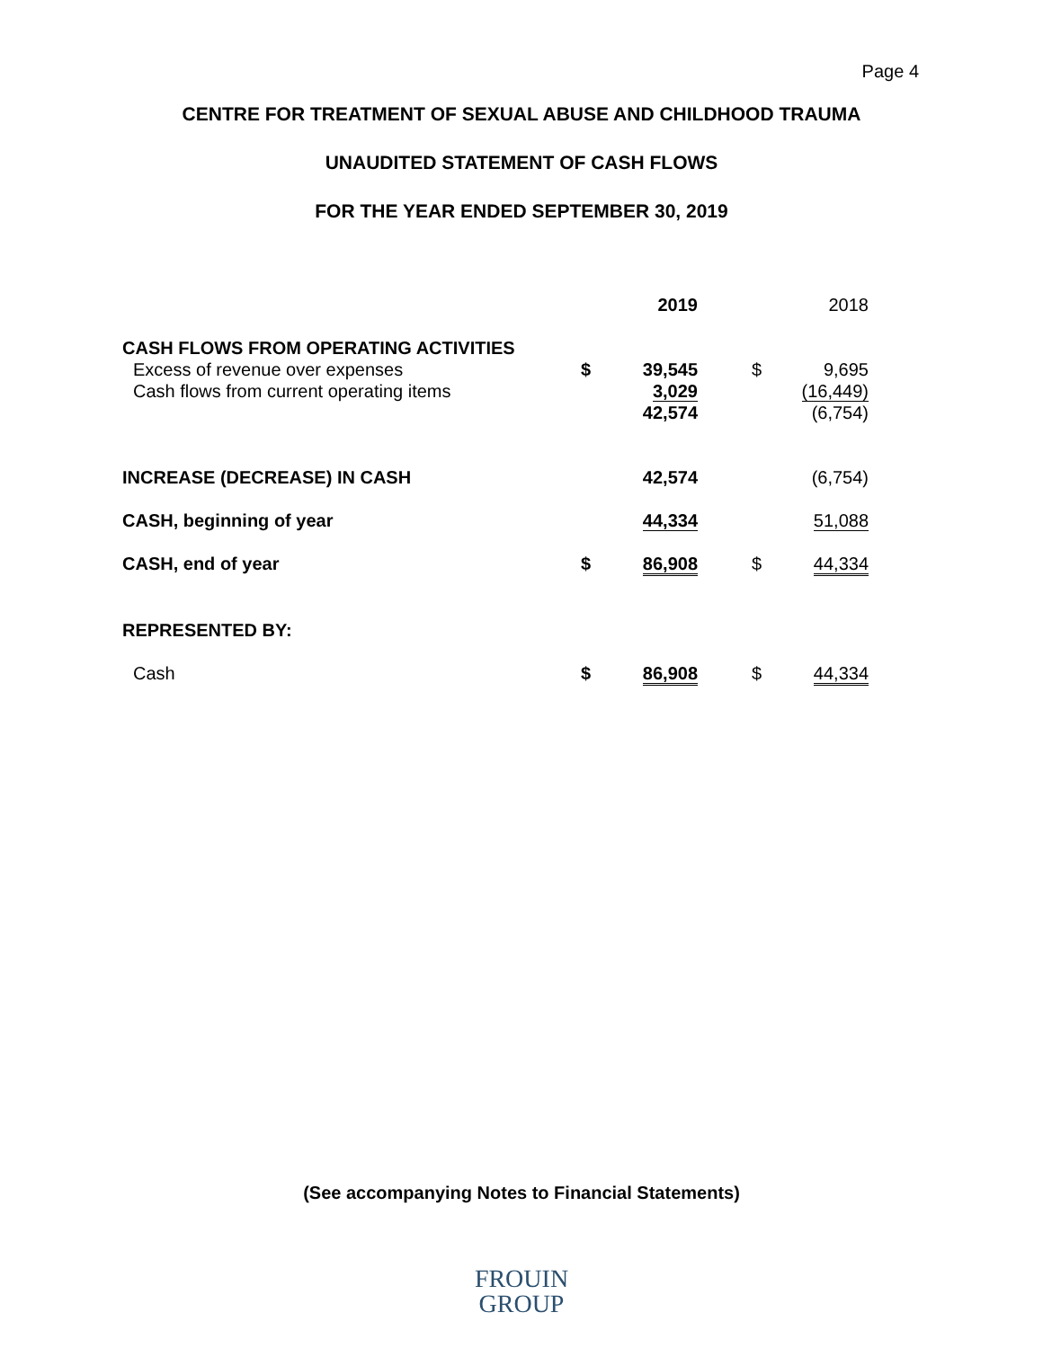Page 4
CENTRE FOR TREATMENT OF SEXUAL ABUSE AND CHILDHOOD TRAUMA
UNAUDITED STATEMENT OF CASH FLOWS
FOR THE YEAR ENDED SEPTEMBER 30, 2019
| | | 2019 | | | 2018 |
| CASH FLOWS FROM OPERATING ACTIVITIES | | | | | |
| Excess of revenue over expenses | $ | 39,545 | | $ | 9,695 |
| Cash flows from current operating items | | 3,029 | | | (16,449) |
| | | 42,574 | | | (6,754) |
| INCREASE (DECREASE) IN CASH | | 42,574 | | | (6,754) |
| CASH, beginning of year | | 44,334 | | | 51,088 |
| CASH, end of year | $ | 86,908 | | $ | 44,334 |
| REPRESENTED BY: | | | | | |
| Cash | $ | 86,908 | | $ | 44,334 |
(See accompanying Notes to Financial Statements)
FROUIN
GROUP